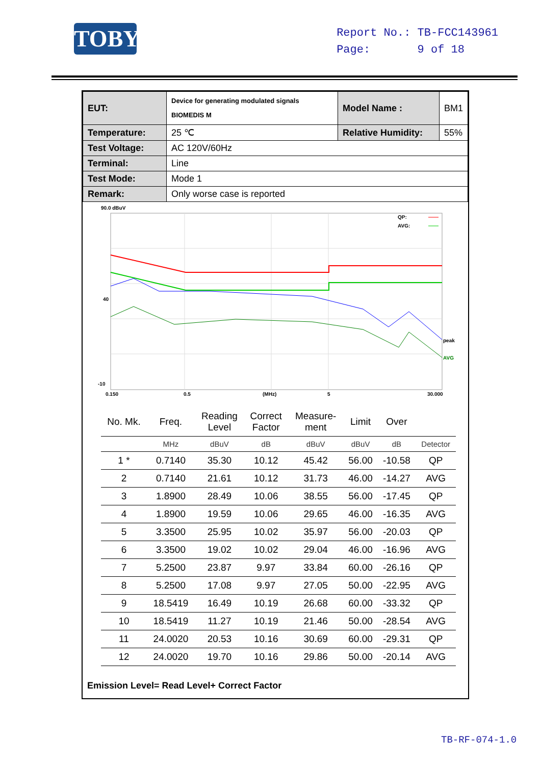TOBY
Report No.: TB-FCC143961
Page: 9 of 18
| EUT: | Device for generating modulated signals BIOMEDIS M | Model Name : | BM1 |
| Temperature: | 25 ℃ | Relative Humidity: | 55% |
| Test Voltage: | AC 120V/60Hz | | |
| Terminal: | Line | | |
| Test Mode: | Mode 1 | | |
| Remark: | Only worse case is reported | | |
90.0 dBuV
40
-10
QP:
AVG:
peak
AVG
0.150
0.5
(MHz)
5
30.000
| No. Mk. | Freq. | Reading Level | Correct Factor | Measure- ment | Limit | Over | |
| --- | --- | --- | --- | --- | --- | --- | --- |
| | MHz | dBuV | dB | dBuV | dBuV | dB | Detector |
| 1 * | 0.7140 | 35.30 | 10.12 | 45.42 | 56.00 | -10.58 | QP |
| 2 | 0.7140 | 21.61 | 10.12 | 31.73 | 46.00 | -14.27 | AVG |
| 3 | 1.8900 | 28.49 | 10.06 | 38.55 | 56.00 | -17.45 | QP |
| 4 | 1.8900 | 19.59 | 10.06 | 29.65 | 46.00 | -16.35 | AVG |
| 5 | 3.3500 | 25.95 | 10.02 | 35.97 | 56.00 | -20.03 | QP |
| 6 | 3.3500 | 19.02 | 10.02 | 29.04 | 46.00 | -16.96 | AVG |
| 7 | 5.2500 | 23.87 | 9.97 | 33.84 | 60.00 | -26.16 | QP |
| 8 | 5.2500 | 17.08 | 9.97 | 27.05 | 50.00 | -22.95 | AVG |
| 9 | 18.5419 | 16.49 | 10.19 | 26.68 | 60.00 | -33.32 | QP |
| 10 | 18.5419 | 11.27 | 10.19 | 21.46 | 50.00 | -28.54 | AVG |
| 11 | 24.0020 | 20.53 | 10.16 | 30.69 | 60.00 | -29.31 | QP |
| 12 | 24.0020 | 19.70 | 10.16 | 29.86 | 50.00 | -20.14 | AVG |
Emission Level= Read Level+ Correct Factor
TB-RF-074-1.0